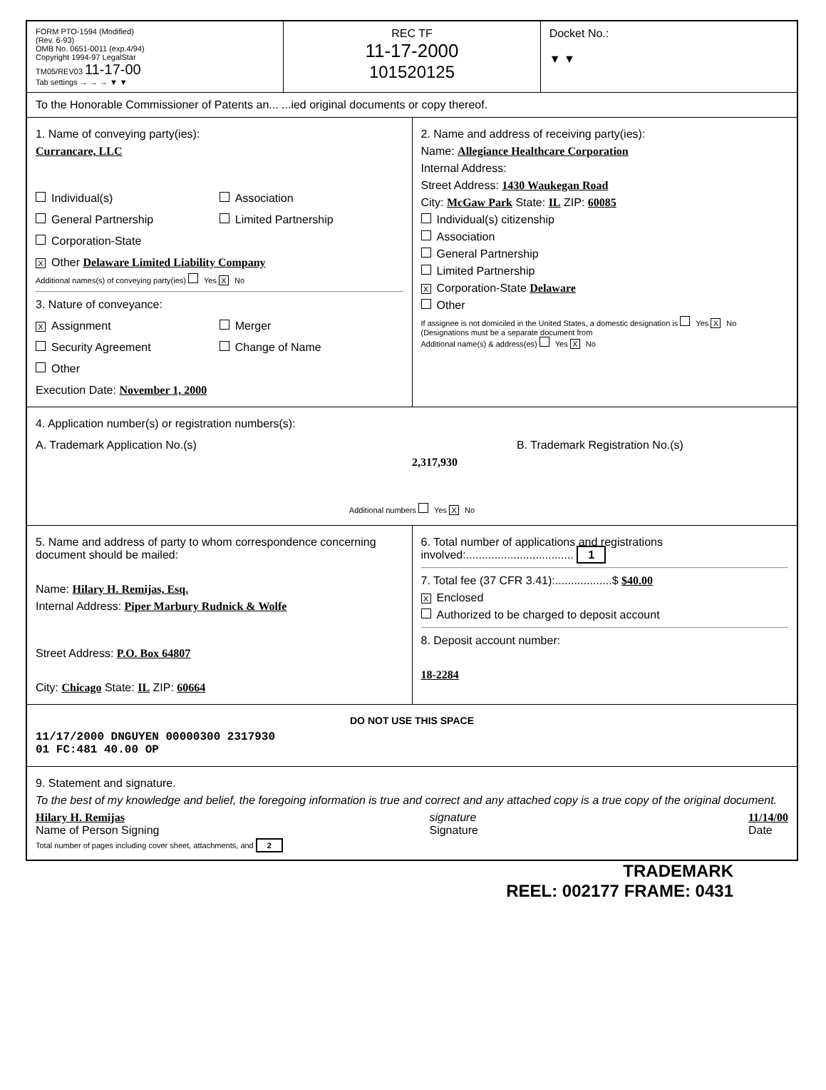FORM PTO-1594 (Modified)
(Rev. 6-93)
OMB No. 0651-0011 (exp.4/94)
Copyright 1994-97 LegalStar
TM05/REV03 11-17-00
Tab settings → → → ▼ ▼
REC TF
11-17-2000
101520125
Docket No.:
▼ ▼
To the Honorable Commissioner of Patents an... ...ied original documents or copy thereof.
1. Name of conveying party(ies):
Currancare, LLC
Individual(s)
Association
General Partnership
Limited Partnership
Corporation-State
X Other Delaware Limited Liability Company
Additional names(s) of conveying party(ies) Yes X No
3. Nature of conveyance:
X Assignment
Merger
Security Agreement
Change of Name
Other
Execution Date: November 1, 2000
2. Name and address of receiving party(ies):
Name: Allegiance Healthcare Corporation
Internal Address:
Street Address: 1430 Waukegan Road
City: McGaw Park State: IL ZIP: 60085
Individual(s) citizenship
Association
General Partnership
Limited Partnership
X Corporation-State Delaware
Other
If assignee is not domiciled in the United States, a domestic designation is Yes X No
(Designations must be a separate document from
Additional name(s) & address(es) Yes X No
4. Application number(s) or registration numbers(s):
A. Trademark Application No.(s)
B. Trademark Registration No.(s)
2,317,930
Additional numbers Yes X No
5. Name and address of party to whom correspondence concerning document should be mailed:
Name: Hilary H. Remijas, Esq.
Internal Address: Piper Marbury Rudnick & Wolfe
Street Address: P.O. Box 64807
City: Chicago State: IL ZIP: 60664
6. Total number of applications and registrations involved:.................................. 1
7. Total fee (37 CFR 3.41):..................$ $40.00
X Enclosed
Authorized to be charged to deposit account
8. Deposit account number:
18-2284
DO NOT USE THIS SPACE
11/17/2000 DNGUYEN 00000300 2317930
01 FC:481 40.00 OP
9. Statement and signature.
To the best of my knowledge and belief, the foregoing information is true and correct and any attached copy is a true copy of the original document.
Hilary H. Remijas
Name of Person Signing
signature
Signature
11/14/00
Date
Total number of pages including cover sheet, attachments, and 2
TRADEMARK
REEL: 002177 FRAME: 0431